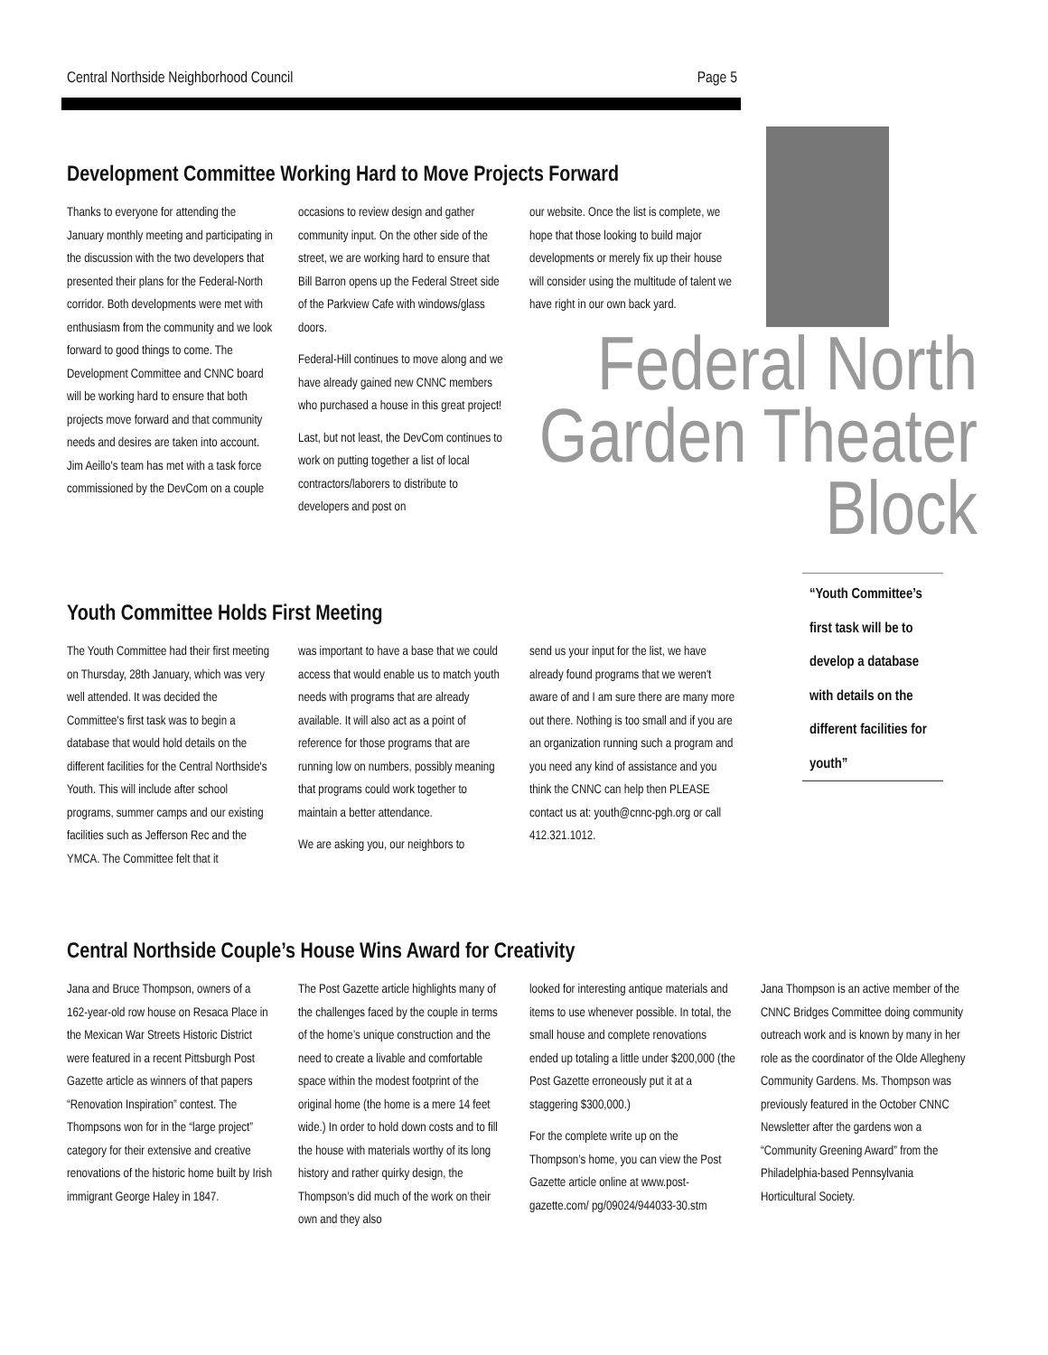Central Northside Neighborhood Council Page 5
Development Committee Working Hard to Move Projects Forward
Thanks to everyone for attending the January monthly meeting and participating in the discussion with the two developers that presented their plans for the Federal-North corridor. Both developments were met with enthusiasm from the community and we look forward to good things to come. The Development Committee and CNNC board will be working hard to ensure that both projects move forward and that community needs and desires are taken into account. Jim Aeillo's team has met with a task force commissioned by the DevCom on a couple
occasions to review design and gather community input. On the other side of the street, we are working hard to ensure that Bill Barron opens up the Federal Street side of the Parkview Cafe with windows/glass doors.
Federal-Hill continues to move along and we have already gained new CNNC members who purchased a house in this great project!
Last, but not least, the DevCom continues to work on putting together a list of local contractors/laborers to distribute to developers and post on
our website. Once the list is complete, we hope that those looking to build major developments or merely fix up their house will consider using the multitude of talent we have right in our own back yard.
Federal North
Garden Theater Block
Youth Committee Holds First Meeting
The Youth Committee had their first meeting on Thursday, 28th January, which was very well attended. It was decided the Committee's first task was to begin a database that would hold details on the different facilities for the Central Northside's Youth. This will include after school programs, summer camps and our existing facilities such as Jefferson Rec and the YMCA. The Committee felt that it
was important to have a base that we could access that would enable us to match youth needs with programs that are already available. It will also act as a point of reference for those programs that are running low on numbers, possibly meaning that programs could work together to maintain a better attendance.
We are asking you, our neighbors to
send us your input for the list, we have already found programs that we weren't aware of and I am sure there are many more out there. Nothing is too small and if you are an organization running such a program and you need any kind of assistance and you think the CNNC can help then PLEASE contact us at: youth@cnnc-pgh.org or call 412.321.1012.
“Youth Committee’s first task will be to develop a database with details on the different facilities for youth”
Central Northside Couple’s House Wins Award for Creativity
Jana and Bruce Thompson, owners of a 162-year-old row house on Resaca Place in the Mexican War Streets Historic District were featured in a recent Pittsburgh Post Gazette article as winners of that papers “Renovation Inspiration” contest. The Thompsons won for in the “large project” category for their extensive and creative renovations of the historic home built by Irish immigrant George Haley in 1847.
The Post Gazette article highlights many of the challenges faced by the couple in terms of the home’s unique construction and the need to create a livable and comfortable space within the modest footprint of the original home (the home is a mere 14 feet wide.) In order to hold down costs and to fill the house with materials worthy of its long history and rather quirky design, the Thompson’s did much of the work on their own and they also
looked for interesting antique materials and items to use whenever possible. In total, the small house and complete renovations ended up totaling a little under $200,000 (the Post Gazette erroneously put it at a staggering $300,000.)
For the complete write up on the Thompson’s home, you can view the Post Gazette article online at www.post-gazette.com/ pg/09024/944033-30.stm
Jana Thompson is an active member of the CNNC Bridges Committee doing community outreach work and is known by many in her role as the coordinator of the Olde Allegheny Community Gardens. Ms. Thompson was previously featured in the October CNNC Newsletter after the gardens won a “Community Greening Award” from the Philadelphia-based Pennsylvania Horticultural Society.